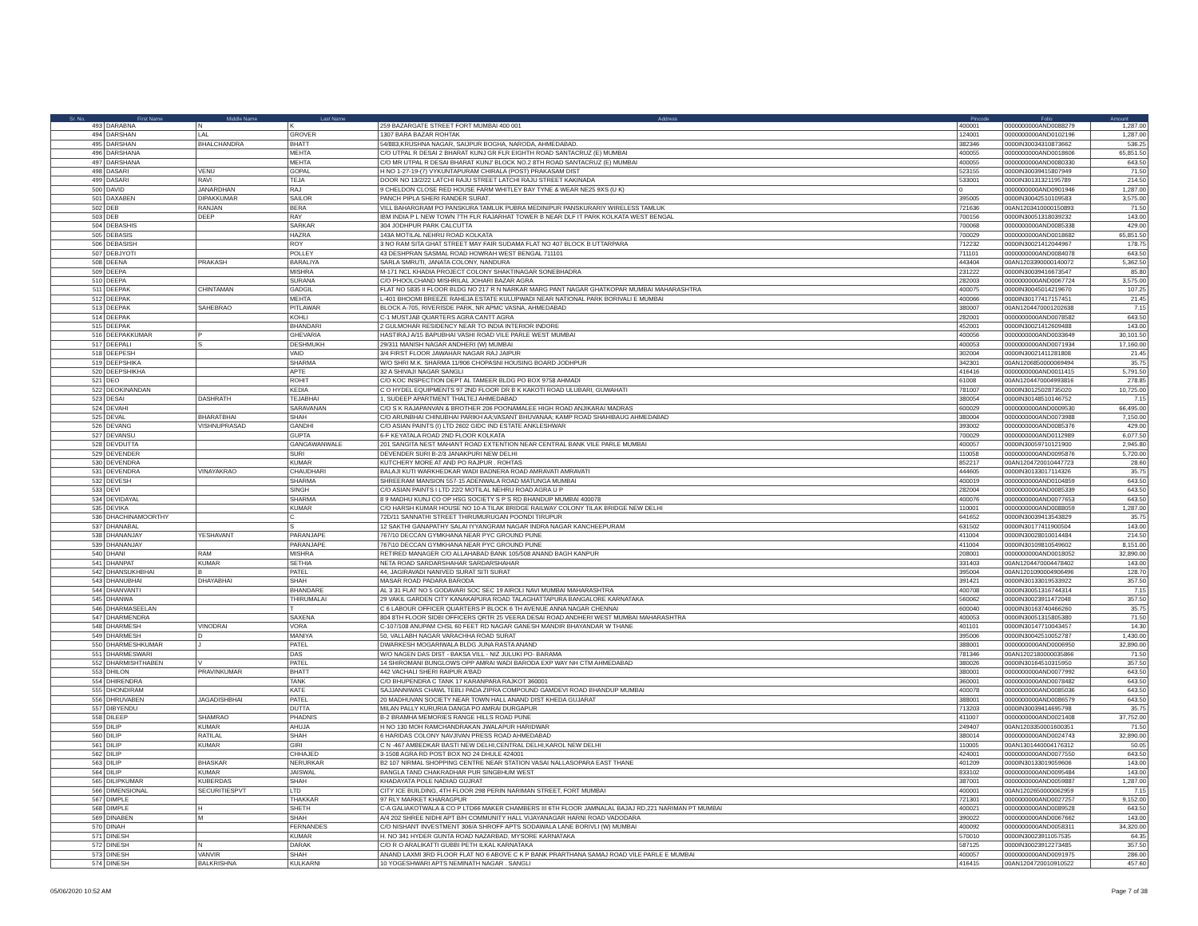| Sr. No. | First Name | Middle Name | Last Name | Address | Pincode | Folio | Amount |
| --- | --- | --- | --- | --- | --- | --- | --- |
| 493 | DARABNA | N | K | 259 BAZARGATE STREET FORT MUMBAI 400 001 | 400001 | 0000000000AND0088279 | 1,287.00 |
| 494 | DARSHAN | LAL | GROVER | 1307 BARA BAZAR ROHTAK | 124001 | 0000000000AND0102196 | 1,287.00 |
| 495 | DARSHAN | BHALCHANDRA | BHATT | 54/883,KRUSHNA NAGAR, SAIJPUR BOGHA, NARODA, AHMEDABAD. | 382346 | 0000IN30034310873662 | 536.25 |
| 496 | DARSHANA | | MEHTA | C/O UTPAL R DESAI 2 BHARAT KUNJ GR FLR EIGHTH ROAD SANTACRUZ (E) MUMBAI | 400055 | 0000000000AND0018606 | 65,851.50 |
| 497 | DARSHANA | | MEHTA | C/O MR UTPAL R DESAI BHARAT KUNJ' BLOCK NO.2 8TH ROAD SANTACRUZ (E) MUMBAI | 400055 | 0000000000AND0080330 | 643.50 |
| 498 | DASARI | VENU | GOPAL | H NO 1-27-19-(7) VYKUNTAPURAM CHIRALA (POST) PRAKASAM DIST | 523155 | 0000IN30039415807949 | 71.50 |
| 499 | DASARI | RAVI | TEJA | DOOR NO 13/2/22 LATCHI RAJU STREET LATCHI RAJU STREET KAKINADA | 533001 | 0000IN30131321195789 | 214.50 |
| 500 | DAVID | JANARDHAN | RAJ | 9 CHELDON CLOSE RED HOUSE FARM WHITLEY BAY TYNE & WEAR NE25 9XS (U K) | 0 | 0000000000AND0901946 | 1,287.00 |
| 501 | DAXABEN | DIPAKKUMAR | SAILOR | PANCH PIPLA SHERI RANDER SURAT. | 395005 | 0000IN30042510109583 | 3,575.00 |
| 502 | DEB | RANJAN | BERA | VILL BAHARGRAM PO PANSKURA TAMLUK PUBRA MEDINIPUR PANSKURARIY WIRELESS TAMLUK | 721636 | 00AN1203410000150893 | 71.50 |
| 503 | DEB | DEEP | RAY | IBM INDIA P L NEW TOWN 7TH FLR RAJARHAT TOWER B NEAR DLF IT PARK KOLKATA WEST BENGAL | 700156 | 0000IN30051318039232 | 143.00 |
| 504 | DEBASHIS | | SARKAR | 304 JODHPUR PARK CALCUTTA | 700068 | 0000000000AND0085338 | 429.00 |
| 505 | DEBASIS | | HAZRA | 143A MOTILAL NEHRU ROAD KOLKATA | 700029 | 0000000000AND0018682 | 65,851.50 |
| 506 | DEBASISH | | ROY | 3 NO RAM SITA GHAT STREET MAY FAIR SUDAMA FLAT NO 407 BLOCK B UTTARPARA | 712232 | 0000IN30021412044967 | 178.75 |
| 507 | DEBJYOTI | | POLLEY | 43 DESHPRAN SASMAL ROAD HOWRAH WEST BENGAL 711101 | 711101 | 0000000000AND0084078 | 643.50 |
| 508 | DEENA | PRAKASH | BARALIYA | SARLA SMRUTI, JANATA COLONY, NANDURA | 443404 | 00AN1203390000140072 | 5,362.50 |
| 509 | DEEPA | | MISHRA | M-171 NCL KHADIA PROJECT COLONY SHAKTINAGAR SONEBHADRA | 231222 | 0000IN30039416673547 | 85.80 |
| 510 | DEEPA | | SURANA | C/O PHOOLCHAND MISHRILAL JOHARI BAZAR AGRA | 282003 | 0000000000AND0067724 | 3,575.00 |
| 511 | DEEPAK | CHINTAMAN | GADGIL | FLAT NO 5835 II FLOOR BLDG NO 217 R N NARKAR MARG PANT NAGAR GHATKOPAR MUMBAI MAHARASHTRA | 400075 | 0000IN30045014219670 | 107.25 |
| 512 | DEEPAK | | MEHTA | L-401 BHOOMI BREEZE RAHEJA ESTATE KULUPWADI NEAR NATIONAL PARK BORIVALI E MUMBAI | 400066 | 0000IN30177417157451 | 21.45 |
| 513 | DEEPAK | SAHEBRAO | PITLAWAR | BLOCK A-705, RIVERISDE PARK, NR APMC VASNA, AHMEDABAD | 380007 | 00AN1204470001202638 | 7.15 |
| 514 | DEEPAK | | KOHLI | C-1 MUSTJAB QUARTERS AGRA CANTT AGRA | 282001 | 0000000000AND0078582 | 643.50 |
| 515 | DEEPAK | | BHANDARI | 2 GULMOHAR RESIDENCY NEAR TO INDIA INTERIOR INDORE | 452001 | 0000IN30021412609488 | 143.00 |
| 516 | DEEPAKKUMAR | P | GHEVARIA | HASTIRAJ A/15 BAPUBHAI VASHI ROAD VILE PARLE WEST MUMBAI | 400056 | 0000000000AND0033649 | 30,101.50 |
| 517 | DEEPALI | S | DESHMUKH | 29/311 MANISH NAGAR ANDHERI (W) MUMBAI | 400053 | 0000000000AND0071934 | 17,160.00 |
| 518 | DEEPESH | | VAID | 3/4 FIRST FLOOR JAWAHAR NAGAR RAJ JAIPUR | 302004 | 0000IN30021411281808 | 21.45 |
| 519 | DEEPSHIKA | | SHARMA | W/O SHRI M.K. SHARMA 11/906 CHOPASNI HOUSING BOARD JODHPUR | 342301 | 00AN1206850000069494 | 35.75 |
| 520 | DEEPSHIKHA | | APTE | 32 A SHIVAJI NAGAR SANGLI | 416416 | 0000000000AND0011415 | 5,791.50 |
| 521 | DEO | | ROHIT | C/O KOC INSPECTION DEPT AL TAMEER BLDG PO BOX 9758 AHMADI | 61008 | 00AN1204470004993816 | 278.85 |
| 522 | DEOKINANDAN | | KEDIA | C O HYDEL EQUIPMENTS 97 2ND FLOOR DR B K KAKOTI ROAD ULUBARI, GUWAHATI | 781007 | 0000IN30125028735020 | 10,725.00 |
| 523 | DESAI | DASHRATH | TEJABHAI | 1, SUDEEP APARTMENT THALTEJ AHMEDABAD | 380054 | 0000IN30148510146752 | 7.15 |
| 524 | DEVAHI | | SARAVANAN | C/O S K RAJAPANVAN & BROTHER 206 POONAMALEE HIGH ROAD ANJIKARAI MADRAS | 600029 | 0000000000AND0009530 | 66,495.00 |
| 525 | DEVAL | BHARATBHAI | SHAH | C/O ARUNBHAI CHINUBHAI PARIKH AA;VASANT BHUVANAA; KAMP ROAD SHAHIBAUG AHMEDABAD | 380004 | 0000000000AND0073988 | 7,150.00 |
| 526 | DEVANG | VISHNUPRASAD | GANDHI | C/O ASIAN PAINTS (I) LTD 2602 GIDC IND ESTATE ANKLESHWAR | 393002 | 0000000000AND0085376 | 429.00 |
| 527 | DEVANSU | | GUPTA | 6-F KEYATALA ROAD 2ND FLOOR KOLKATA | 700029 | 0000000000AND0112989 | 6,077.50 |
| 528 | DEVDUTTA | | GANGAWANWALE | 201 SANGITA NEST MAHANT ROAD EXTENTION NEAR CENTRAL BANK VILE PARLE MUMBAI | 400057 | 0000IN30059710121900 | 2,945.80 |
| 529 | DEVENDER | | SURI | DEVENDER SURI B-2/3 JANAKPURI NEW DELHI | 110058 | 0000000000AND0095876 | 5,720.00 |
| 530 | DEVENDRA | | KUMAR | KUTCHERY MORE AT AND PO RAJPUR . ROHTAS | 852217 | 00AN1204720010447723 | 28.60 |
| 531 | DEVENDRA | VINAYAKRAO | CHAUDHARI | BALAJI KUTI WARKHEDKAR WADI BADNERA ROAD AMRAVATI AMRAVATI | 444605 | 0000IN30133017114326 | 35.75 |
| 532 | DEVESH | | SHARMA | SHREERAM MANSION 557-15 ADENWALA ROAD MATUNGA MUMBAI | 400019 | 0000000000AND0104859 | 643.50 |
| 533 | DEVI | | SINGH | C/O ASIAN PAINTS I LTD 22/2 MOTILAL NEHRU ROAD AGRA U P | 282004 | 0000000000AND0085339 | 643.50 |
| 534 | DEVIDAYAL | | SHARMA | 8 9 MADHU KUNJ CO OP HSG SOCIETY S P S RD BHANDUP MUMBAI 400078 | 400076 | 0000000000AND0077653 | 643.50 |
| 535 | DEVIKA | | KUMAR | C/O HARSH KUMAR HOUSE NO 10-A TILAK BRIDGE RAILWAY COLONY TILAK BRIDGE NEW DELHI | 110001 | 0000000000AND0088059 | 1,287.00 |
| 536 | DHACHINAMOORTHY | | C | 72D/11 SANNATHI STREET THIRUMURUGAN POONDI TIRUPUR | 641652 | 0000IN30039413543829 | 35.75 |
| 537 | DHANABAL | | S | 12 SAKTHI GANAPATHY SALAI IYYANGRAM NAGAR INDRA NAGAR KANCHEEPURAM | 631502 | 0000IN30177411900504 | 143.00 |
| 538 | DHANANJAY | YESHAVANT | PARANJAPE | 767/10 DECCAN GYMKHANA NEAR PYC GROUND PUNE | 411004 | 0000IN30028010014484 | 214.50 |
| 539 | DHANANJAY | | PARANJAPE | 767\10 DECCAN GYMKHANA NEAR PYC GROUND PUNE | 411004 | 0000IN30109810549602 | 8,151.00 |
| 540 | DHANI | RAM | MISHRA | RETIRED MANAGER C/O ALLAHABAD BANK 105/508 ANAND BAGH KANPUR | 208001 | 0000000000AND0018052 | 32,890.00 |
| 541 | DHANPAT | KUMAR | SETHIA | NETA ROAD SARDARSHAHAR SARDARSHAHAR | 331403 | 00AN1204470004478402 | 143.00 |
| 542 | DHANSUKHBHAI | B | PATEL | 44, JAGIRAVADI NANIVED SURAT SITI SURAT | 395004 | 00AN1201090004906496 | 128.70 |
| 543 | DHANUBHAI | DHAYABHAI | SHAH | MASAR ROAD PADARA BARODA | 391421 | 0000IN30133019533922 | 357.50 |
| 544 | DHANVANTI | | BHANDARE | AL 3 31 FLAT NO 5 GODAVARI SOC SEC 19 AIROLI NAVI MUMBAI MAHARASHTRA | 400708 | 0000IN30051316744314 | 7.15 |
| 545 | DHANWA | | THIRUMALAI | 29 VAKIL GARDEN CITY KANAKAPURA ROAD TALAGHATTAPURA BANGALORE KARNATAKA | 560062 | 0000IN30023911472048 | 357.50 |
| 546 | DHARMASEELAN | | T | C 6 LABOUR OFFICER QUARTERS P BLOCK 6 TH AVENUE ANNA NAGAR CHENNAI | 600040 | 0000IN30163740466260 | 35.75 |
| 547 | DHARMENDRA | | SAXENA | 804 8TH FLOOR SIDBI OFFICERS QRTR 25 VEERA DESAI ROAD ANDHERI WEST MUMBAI MAHARASHTRA | 400053 | 0000IN30051315805380 | 71.50 |
| 548 | DHARMESH | VINODRAI | VORA | C-107/108 ANUPAM CHSL 60 FEET RD NAGAR GANESH MANDIR BHAYANDAR W THANE | 401101 | 0000IN30147710043457 | 14.30 |
| 549 | DHARMESH | D | MANIYA | 50, VALLABH NAGAR VARACHHA ROAD SURAT | 395006 | 0000IN30042510052787 | 1,430.00 |
| 550 | DHARMESHKUMAR | J | PATEL | DWARKESH MOGARIWALA BLDG JUNA RASTA ANAND | 388001 | 0000000000AND0006950 | 32,890.00 |
| 551 | DHARMESWARI | | DAS | W/O NAGEN DAS DIST - BAKSA VILL - NIZ JULUKI PO- BARAMA | 781346 | 00AN1202180000035866 | 71.50 |
| 552 | DHARMISHTHABEN | V | PATEL | 14 SHIROMANI BUNGLOWS OPP AMRAI WADI BARODA EXP WAY NH CTM AHMEDABAD | 380026 | 0000IN30164510315950 | 357.50 |
| 553 | DHILON | PRAVINKUMAR | BHATT | 442 VACHALI SHERI RAIPUR A'BAD | 380001 | 0000000000AND0077992 | 643.50 |
| 554 | DHIRENDRA | | TANK | C/O BHUPENDRA C TANK 17 KARANPARA RAJKOT 360001 | 360001 | 0000000000AND0078482 | 643.50 |
| 555 | DHONDIRAM | | KATE | SAJJANNIWAS CHAWL TEBLI PADA ZIPRA COMPOUND GAMDEVI ROAD BHANDUP MUMBAI | 400078 | 0000000000AND0085036 | 643.50 |
| 556 | DHRUVABEN | JAGADISHBHAI | PATEL | 20 MADHUVAN SOCIETY NEAR TOWN HALL ANAND DIST KHEDA GUJARAT | 388001 | 0000000000AND0086579 | 643.50 |
| 557 | DIBYENDU | | DUTTA | MILAN PALLY KURURIA DANGA PO AMRAI DURGAPUR | 713203 | 0000IN30039414695798 | 35.75 |
| 558 | DILEEP | SHAMRAO | PHADNIS | B-2 BRAMHA MEMORIES RANGE HILLS ROAD PUNE | 411007 | 0000000000AND0021408 | 37,752.00 |
| 559 | DILIP | KUMAR | AHUJA | H NO 130 MOH RAMCHANDRAKAN JWALAPUR HARIDWAR | 249407 | 00AN1203350001600351 | 71.50 |
| 560 | DILIP | RATILAL | SHAH | 6 HARIDAS COLONY NAVJIVAN PRESS ROAD AHMEDABAD | 380014 | 0000000000AND0024743 | 32,890.00 |
| 561 | DILIP | KUMAR | GIRI | C N -467 AMBEDKAR BASTI NEW DELHI,CENTRAL DELHI,KAROL NEW DELHI | 110005 | 00AN1301440004176312 | 50.05 |
| 562 | DILIP | | CHHAJED | 3-1508 AGRA RD POST BOX NO 24 DHULE 424001 | 424001 | 0000000000AND0077550 | 643.50 |
| 563 | DILIP | BHASKAR | NERURKAR | B2 107 NIRMAL SHOPPING CENTRE NEAR STATION VASAI NALLASOPARA EAST THANE | 401209 | 0000IN30133019059606 | 143.00 |
| 564 | DILIP | KUMAR | JAISWAL | BANGLA TAND CHAKRADHAR PUR SINGBHUM WEST | 833102 | 0000000000AND0095484 | 143.00 |
| 565 | DILIPKUMAR | KUBERDAS | SHAH | KHADAYATA POLE NADIAD GUJRAT | 387001 | 0000000000AND0059887 | 1,287.00 |
| 566 | DIMENSIONAL | SECURITIESPVT | LTD | CITY ICE BUILDING, 4TH FLOOR 298 PERIN NARIMAN STREET, FORT MUMBAI | 400001 | 00AN1202650000062959 | 7.15 |
| 567 | DIMPLE | | THAKKAR | 97 RLY MARKET KHARAGPUR | 721301 | 0000000000AND0027257 | 9,152.00 |
| 568 | DIMPLE | H | SHETH | C-A GALIAKOTWALA & CO P LTD66 MAKER CHAMBERS III 6TH FLOOR JAMNALAL BAJAJ RD,221 NARIMAN PT MUMBAI | 400021 | 0000000000AND0089528 | 643.50 |
| 569 | DINABEN | M | SHAH | A/4 202 SHREE NIDHI APT B/H COMMUNITY HALL VIJAYANAGAR HARNI ROAD VADODARA | 390022 | 0000000000AND0067662 | 143.00 |
| 570 | DINAH | | FERNANDES | C/O NISHANT INVESTMENT 306/A SHROFF APTS SODAWALA LANE BORIVLI (W) MUMBAI | 400092 | 0000000000AND0058311 | 34,320.00 |
| 571 | DINESH | | KUMAR | H. NO 341 HYDER GUNTA ROAD NAZARBAD, MYSORE KARNATAKA | 570010 | 0000IN30023911057535 | 64.35 |
| 572 | DINESH | N | DARAK | C/O R O ARALIKATTI GUBBI PETH ILKAL KARNATAKA | 587125 | 0000IN30023912273485 | 357.50 |
| 573 | DINESH | VANVIR | SHAH | ANAND LAXMI 3RD FLOOR FLAT NO 6 ABOVE C K P BANK PRARTHANA SAMAJ ROAD VILE PARLE E MUMBAI | 400057 | 0000000000AND0091975 | 286.00 |
| 574 | DINESH | BALKRISHNA | KULKARNI | 10 YOGESHWARI APTS NEMINATH NAGAR . SANGLI | 416415 | 00AN1204720010910522 | 457.60 |
05/06/2020 10:52 AM Page 7 of 38